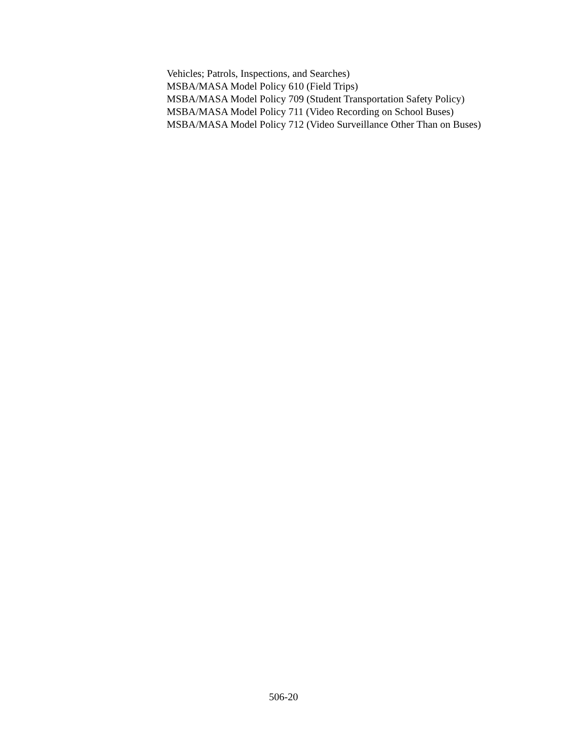Vehicles; Patrols, Inspections, and Searches)
MSBA/MASA Model Policy 610 (Field Trips)
MSBA/MASA Model Policy 709 (Student Transportation Safety Policy)
MSBA/MASA Model Policy 711 (Video Recording on School Buses)
MSBA/MASA Model Policy 712 (Video Surveillance Other Than on Buses)
506-20